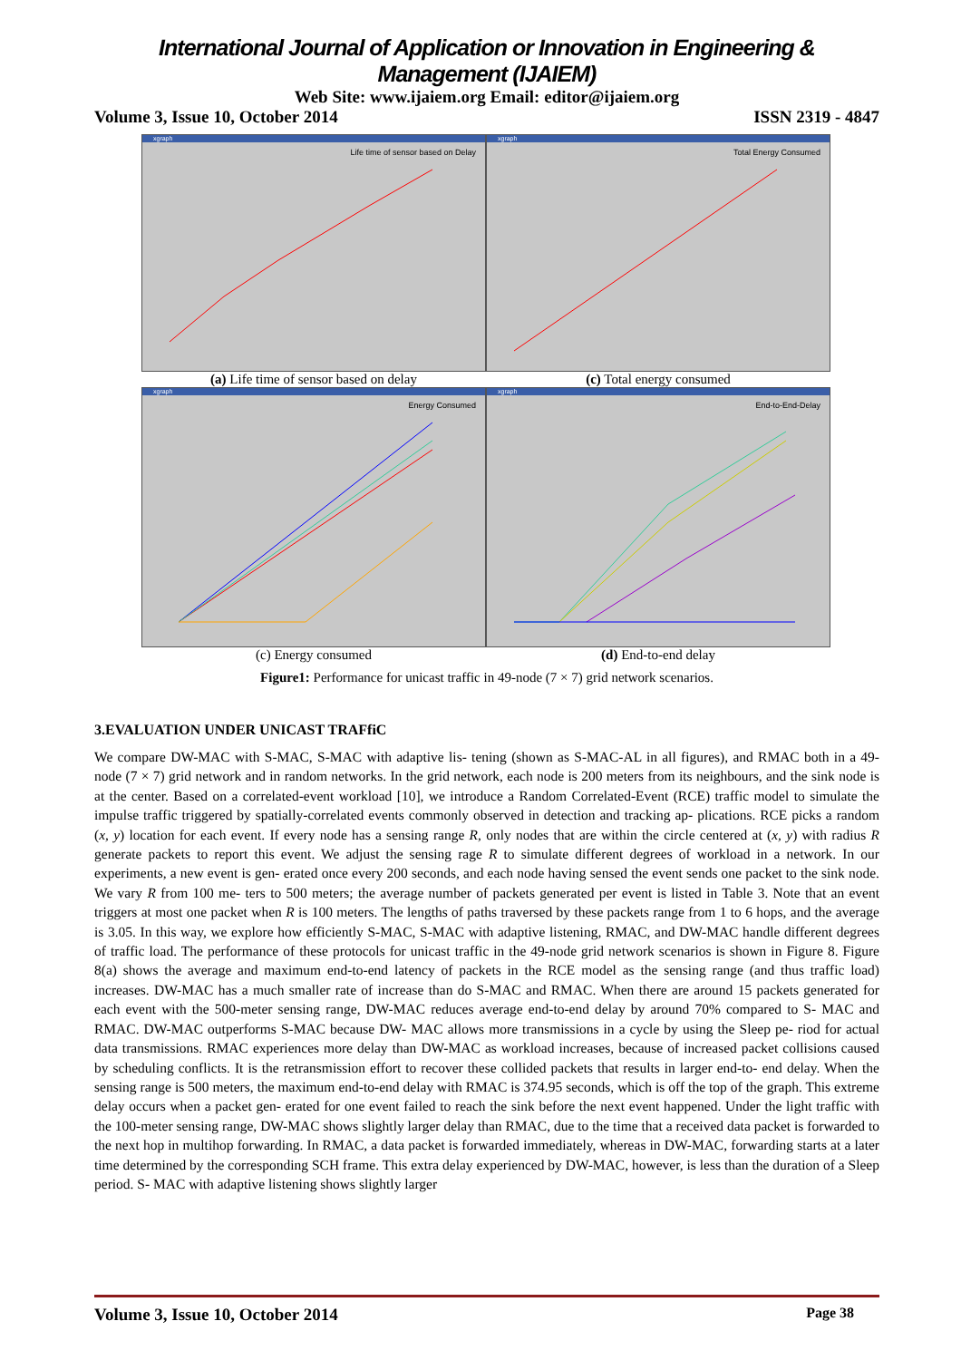International Journal of Application or Innovation in Engineering & Management (IJAIEM)
Web Site: www.ijaiem.org Email: editor@ijaiem.org
Volume 3, Issue 10, October 2014 ISSN 2319 - 4847
xgraph
Life time of sensor based on Delay
xgraph
Total Energy Consumed
(a) Life time of sensor based on delay
(c) Total energy consumed
xgraph
Energy Consumed
xgraph
End-to-End-Delay
(c) Energy consumed (d) End-to-end delay
Figure1: Performance for unicast traffic in 49-node (7 × 7) grid network scenarios.
3.EVALUATION UNDER UNICAST TRAFfiC
We compare DW-MAC with S-MAC, S-MAC with adaptive lis- tening (shown as S-MAC-AL in all figures), and RMAC both in a 49-node (7 × 7) grid network and in random networks. In the grid network, each node is 200 meters from its neighbours, and the sink node is at the center. Based on a correlated-event workload [10], we introduce a Random Correlated-Event (RCE) traffic model to simulate the impulse traffic triggered by spatially-correlated events commonly observed in detection and tracking ap- plications. RCE picks a random (x, y) location for each event. If every node has a sensing range R, only nodes that are within the circle centered at (x, y) with radius R generate packets to report this event. We adjust the sensing rage R to simulate different degrees of workload in a network. In our experiments, a new event is gen- erated once every 200 seconds, and each node having sensed the event sends one packet to the sink node. We vary R from 100 me- ters to 500 meters; the average number of packets generated per event is listed in Table 3. Note that an event triggers at most one packet when R is 100 meters. The lengths of paths traversed by these packets range from 1 to 6 hops, and the average is 3.05. In this way, we explore how efficiently S-MAC, S-MAC with adaptive listening, RMAC, and DW-MAC handle different degrees of traffic load. The performance of these protocols for unicast traffic in the 49-node grid network scenarios is shown in Figure 8. Figure 8(a) shows the average and maximum end-to-end latency of packets in the RCE model as the sensing range (and thus traffic load) increases. DW-MAC has a much smaller rate of increase than do S-MAC and RMAC. When there are around 15 packets generated for each event with the 500-meter sensing range, DW-MAC reduces average end-to-end delay by around 70% compared to S- MAC and RMAC. DW-MAC outperforms S-MAC because DW- MAC allows more transmissions in a cycle by using the Sleep pe- riod for actual data transmissions. RMAC experiences more delay than DW-MAC as workload increases, because of increased packet collisions caused by scheduling conflicts. It is the retransmission effort to recover these collided packets that results in larger end-to- end delay. When the sensing range is 500 meters, the maximum end-to-end delay with RMAC is 374.95 seconds, which is off the top of the graph. This extreme delay occurs when a packet gen- erated for one event failed to reach the sink before the next event happened. Under the light traffic with the 100-meter sensing range, DW-MAC shows slightly larger delay than RMAC, due to the time that a received data packet is forwarded to the next hop in multihop forwarding. In RMAC, a data packet is forwarded immediately, whereas in DW-MAC, forwarding starts at a later time determined by the corresponding SCH frame. This extra delay experienced by DW-MAC, however, is less than the duration of a Sleep period. S- MAC with adaptive listening shows slightly larger
Volume 3, Issue 10, October 2014 Page 38